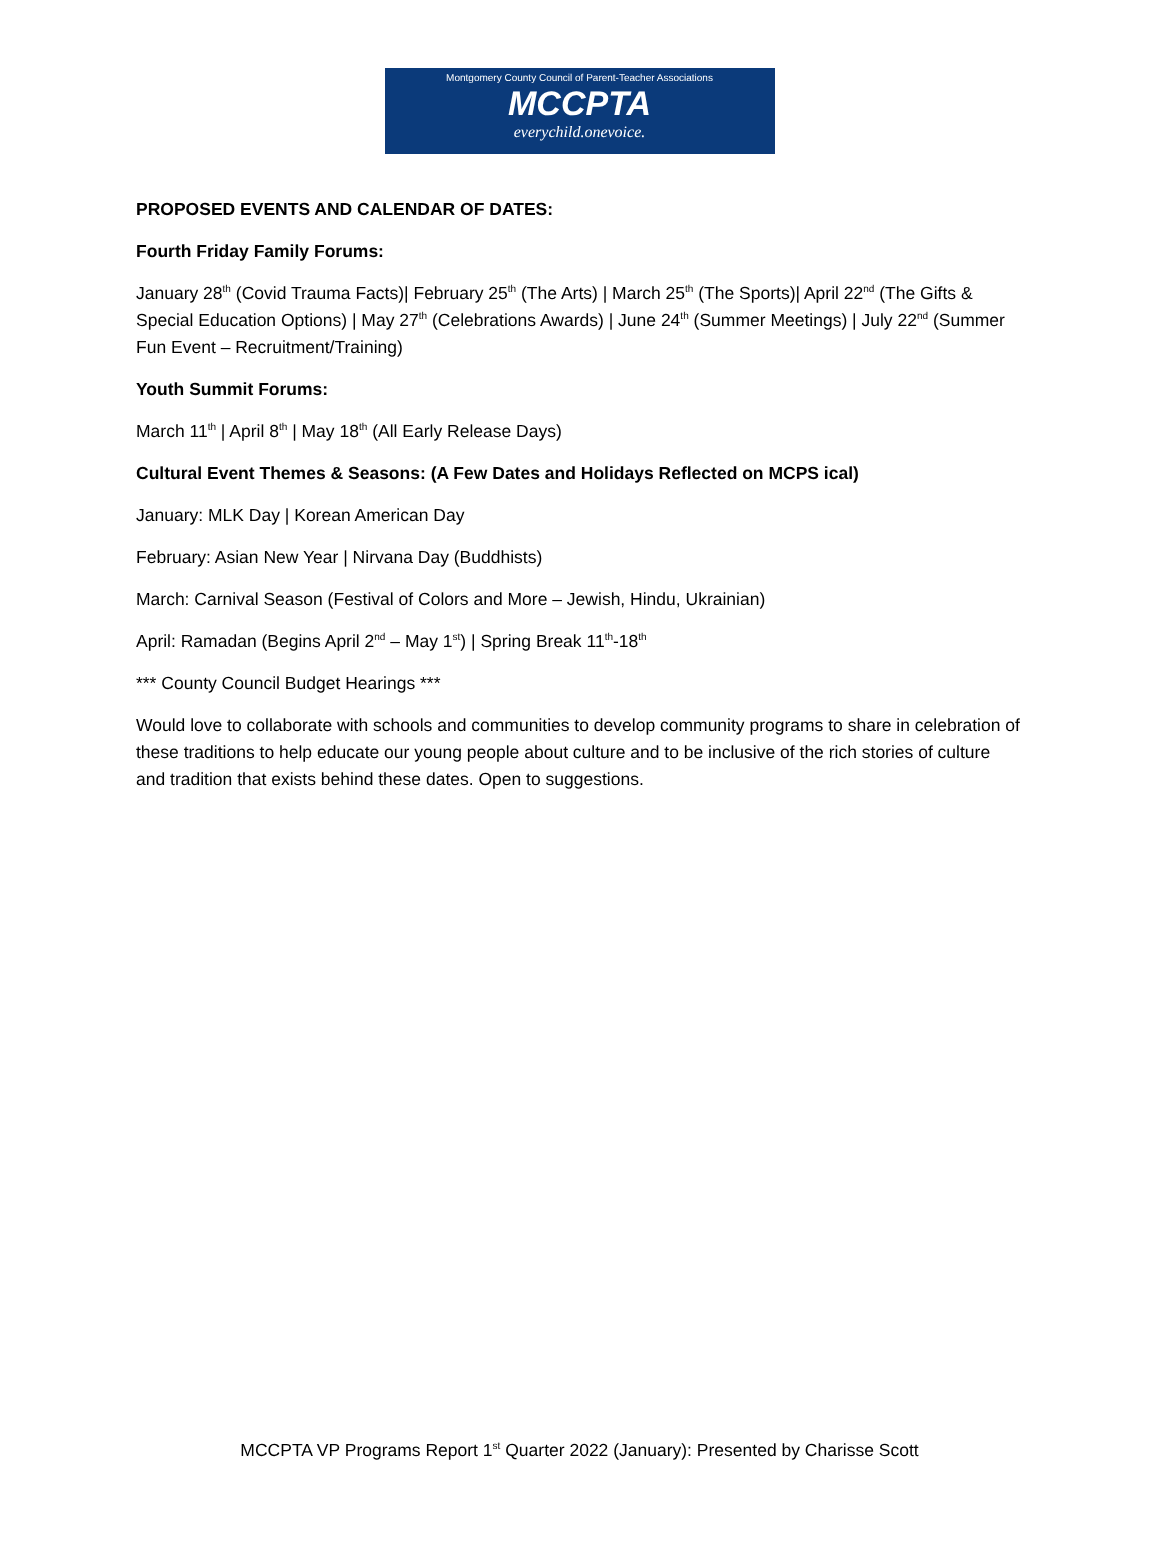Montgomery County Council of Parent-Teacher Associations
MCCPTA
everychild.onevoice.
PROPOSED EVENTS AND CALENDAR OF DATES:
Fourth Friday Family Forums:
January 28<sup>th</sup> (Covid Trauma Facts)| February 25<sup>th</sup> (The Arts) | March 25<sup>th</sup> (The Sports)| April 22<sup>nd</sup> (The Gifts & Special Education Options) | May 27<sup>th</sup> (Celebrations Awards) | June 24<sup>th</sup> (Summer Meetings) | July 22<sup>nd</sup> (Summer Fun Event – Recruitment/Training)
Youth Summit Forums:
March 11<sup>th</sup> | April 8<sup>th</sup> | May 18<sup>th</sup> (All Early Release Days)
Cultural Event Themes & Seasons: (A Few Dates and Holidays Reflected on MCPS ical)
January: MLK Day | Korean American Day
February: Asian New Year | Nirvana Day (Buddhists)
March: Carnival Season (Festival of Colors and More – Jewish, Hindu, Ukrainian)
April: Ramadan (Begins April 2<sup>nd</sup> – May 1<sup>st</sup>) | Spring Break 11<sup>th</sup>-18<sup>th</sup>
*** County Council Budget Hearings ***
Would love to collaborate with schools and communities to develop community programs to share in celebration of these traditions to help educate our young people about culture and to be inclusive of the rich stories of culture and tradition that exists behind these dates. Open to suggestions.
MCCPTA VP Programs Report 1<sup>st</sup> Quarter 2022 (January): Presented by Charisse Scott